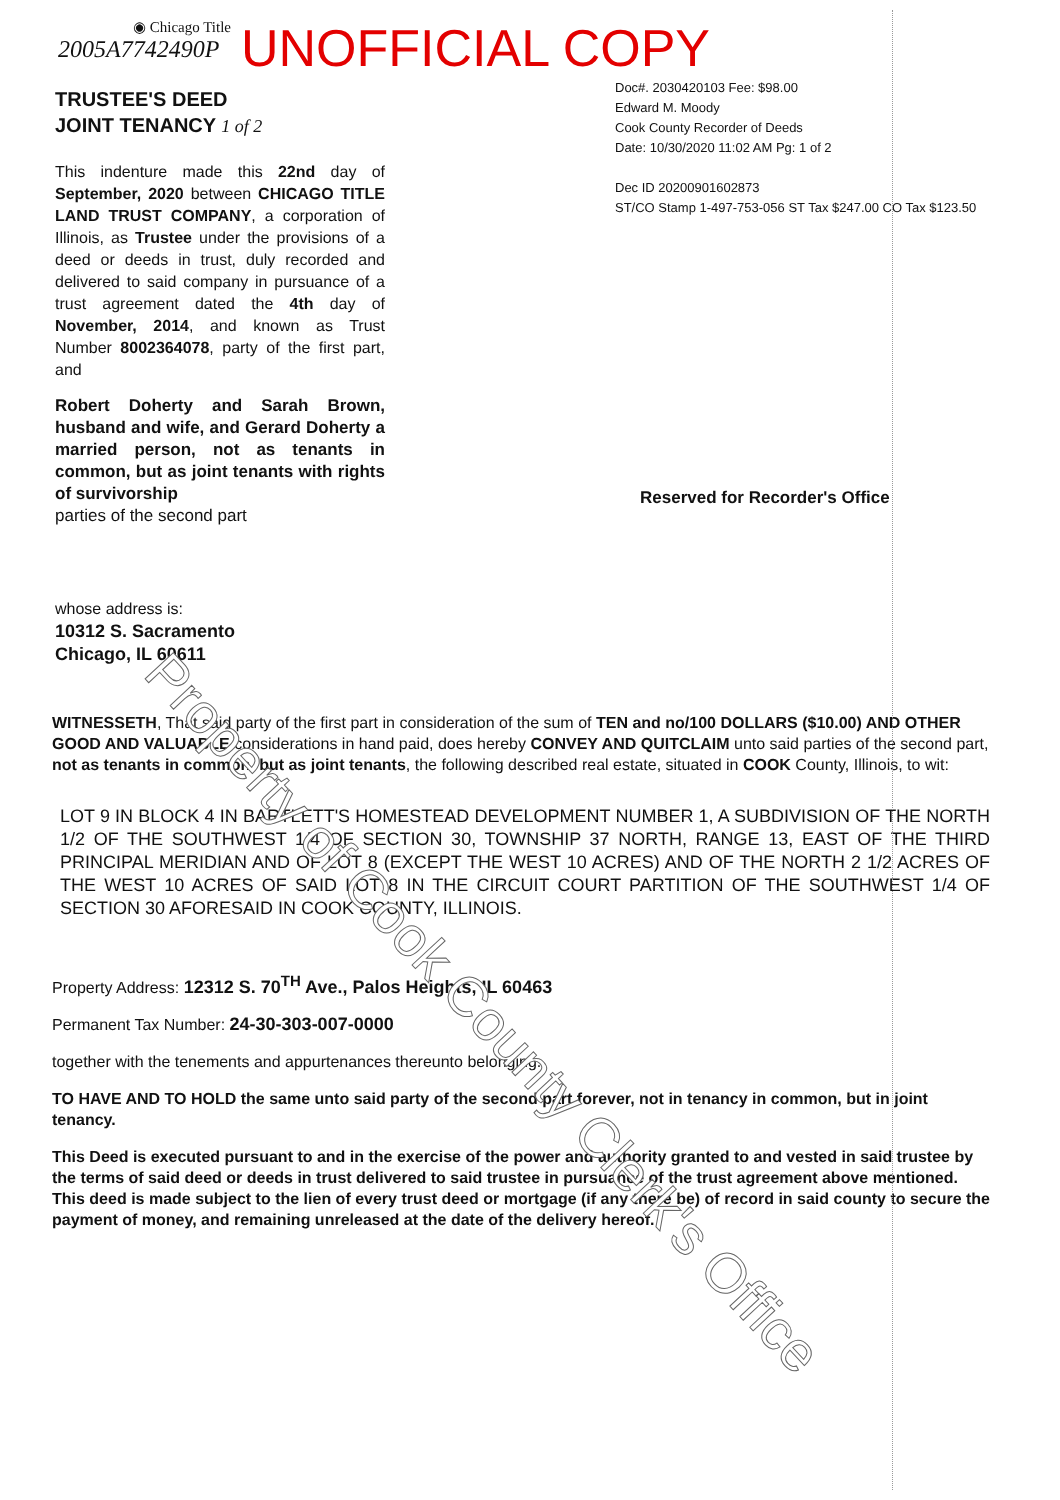◉ Chicago Title
2005A7742490P
UNOFFICIAL COPY
TRUSTEE'S DEED
JOINT TENANCY 1 of 2
This indenture made this 22nd day of September, 2020 between CHICAGO TITLE LAND TRUST COMPANY, a corporation of Illinois, as Trustee under the provisions of a deed or deeds in trust, duly recorded and delivered to said company in pursuance of a trust agreement dated the 4th day of November, 2014, and known as Trust Number 8002364078, party of the first part, and
Robert Doherty and Sarah Brown, husband and wife, and Gerard Doherty a married person, not as tenants in common, but as joint tenants with rights of survivorship
parties of the second part
whose address is:
10312 S. Sacramento
Chicago, IL 60611
Doc#. 2030420103 Fee: $98.00
Edward M. Moody
Cook County Recorder of Deeds
Date: 10/30/2020 11:02 AM Pg: 1 of 2
Dec ID 20200901602873
ST/CO Stamp 1-497-753-056 ST Tax $247.00 CO Tax $123.50
Reserved for Recorder's Office
WITNESSETH, That said party of the first part in consideration of the sum of TEN and no/100 DOLLARS ($10.00) AND OTHER GOOD AND VALUABLE considerations in hand paid, does hereby CONVEY AND QUITCLAIM unto said parties of the second part, not as tenants in common, but as joint tenants, the following described real estate, situated in COOK County, Illinois, to wit:
LOT 9 IN BLOCK 4 IN BARTLETT'S HOMESTEAD DEVELOPMENT NUMBER 1, A SUBDIVISION OF THE NORTH 1/2 OF THE SOUTHWEST 1/4 OF SECTION 30, TOWNSHIP 37 NORTH, RANGE 13, EAST OF THE THIRD PRINCIPAL MERIDIAN AND OF LOT 8 (EXCEPT THE WEST 10 ACRES) AND OF THE NORTH 2 1/2 ACRES OF THE WEST 10 ACRES OF SAID LOT 8 IN THE CIRCUIT COURT PARTITION OF THE SOUTHWEST 1/4 OF SECTION 30 AFORESAID IN COOK COUNTY, ILLINOIS.
Property Address: 12312 S. 70<sup>TH</sup> Ave., Palos Heights, IL 60463
Permanent Tax Number: 24-30-303-007-0000
together with the tenements and appurtenances thereunto belonging.
TO HAVE AND TO HOLD the same unto said party of the second part forever, not in tenancy in common, but in joint tenancy.
This Deed is executed pursuant to and in the exercise of the power and authority granted to and vested in said trustee by the terms of said deed or deeds in trust delivered to said trustee in pursuance of the trust agreement above mentioned. This deed is made subject to the lien of every trust deed or mortgage (if any there be) of record in said county to secure the payment of money, and remaining unreleased at the date of the delivery hereof.
Property of Cook County Clerk's Office